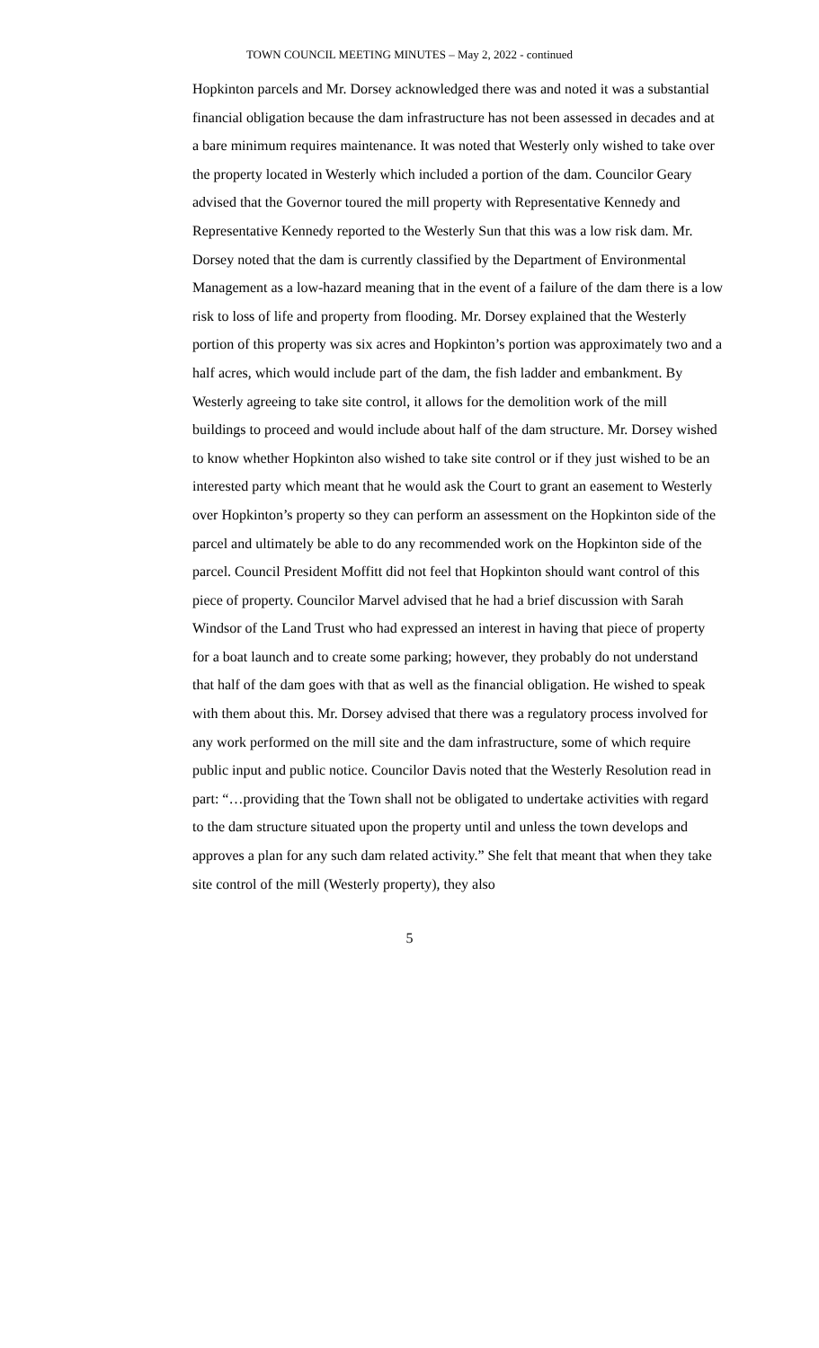TOWN COUNCIL MEETING MINUTES – May 2, 2022 - continued
Hopkinton parcels and Mr. Dorsey acknowledged there was and noted it was a substantial financial obligation because the dam infrastructure has not been assessed in decades and at a bare minimum requires maintenance. It was noted that Westerly only wished to take over the property located in Westerly which included a portion of the dam. Councilor Geary advised that the Governor toured the mill property with Representative Kennedy and Representative Kennedy reported to the Westerly Sun that this was a low risk dam. Mr. Dorsey noted that the dam is currently classified by the Department of Environmental Management as a low-hazard meaning that in the event of a failure of the dam there is a low risk to loss of life and property from flooding. Mr. Dorsey explained that the Westerly portion of this property was six acres and Hopkinton’s portion was approximately two and a half acres, which would include part of the dam, the fish ladder and embankment. By Westerly agreeing to take site control, it allows for the demolition work of the mill buildings to proceed and would include about half of the dam structure. Mr. Dorsey wished to know whether Hopkinton also wished to take site control or if they just wished to be an interested party which meant that he would ask the Court to grant an easement to Westerly over Hopkinton’s property so they can perform an assessment on the Hopkinton side of the parcel and ultimately be able to do any recommended work on the Hopkinton side of the parcel. Council President Moffitt did not feel that Hopkinton should want control of this piece of property. Councilor Marvel advised that he had a brief discussion with Sarah Windsor of the Land Trust who had expressed an interest in having that piece of property for a boat launch and to create some parking; however, they probably do not understand that half of the dam goes with that as well as the financial obligation. He wished to speak with them about this. Mr. Dorsey advised that there was a regulatory process involved for any work performed on the mill site and the dam infrastructure, some of which require public input and public notice. Councilor Davis noted that the Westerly Resolution read in part: “…providing that the Town shall not be obligated to undertake activities with regard to the dam structure situated upon the property until and unless the town develops and approves a plan for any such dam related activity.” She felt that meant that when they take site control of the mill (Westerly property), they also
5